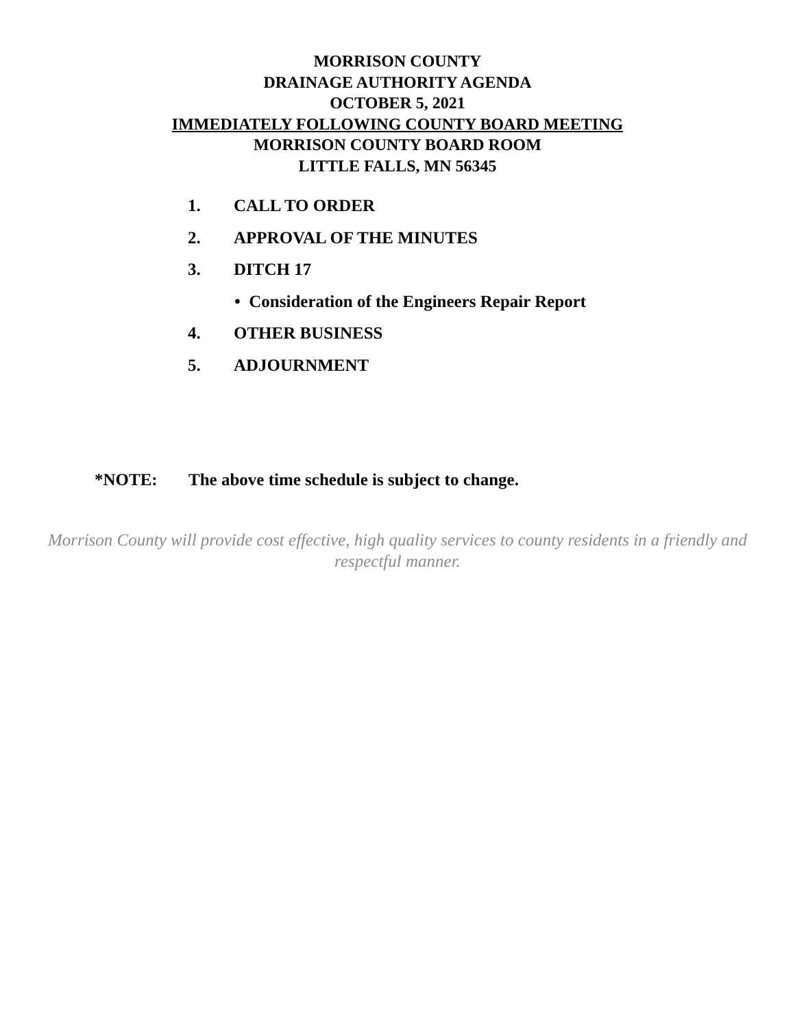MORRISON COUNTY
DRAINAGE AUTHORITY AGENDA
OCTOBER 5, 2021
IMMEDIATELY FOLLOWING COUNTY BOARD MEETING
MORRISON COUNTY BOARD ROOM
LITTLE FALLS, MN 56345
1. CALL TO ORDER
2. APPROVAL OF THE MINUTES
3. DITCH 17
• Consideration of the Engineers Repair Report
4. OTHER BUSINESS
5. ADJOURNMENT
*NOTE: The above time schedule is subject to change.
Morrison County will provide cost effective, high quality services to county residents in a friendly and respectful manner.